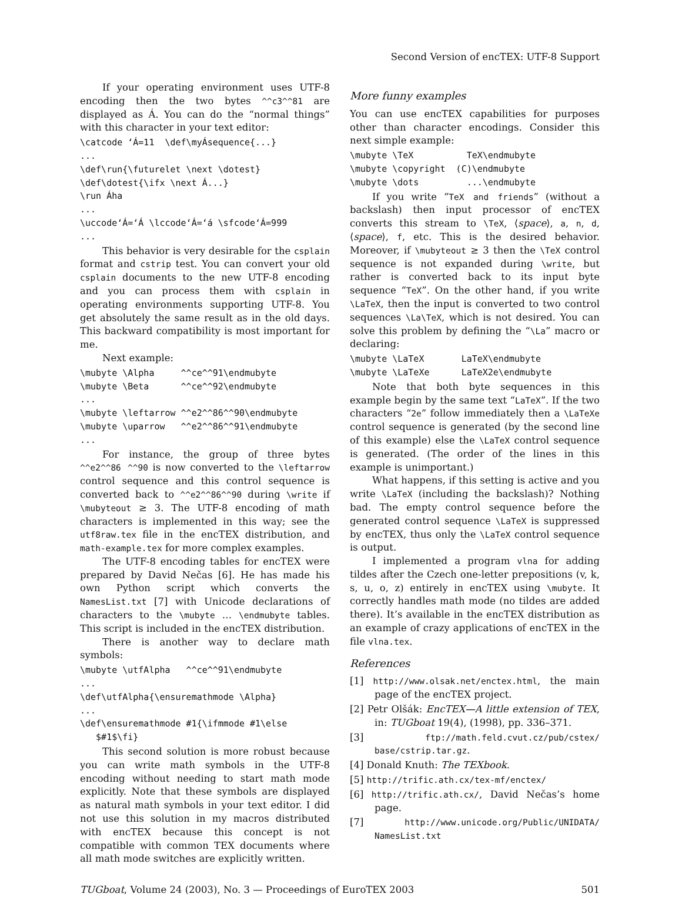Second Version of encTEX: UTF-8 Support
If your operating environment uses UTF-8 encoding then the two bytes ^^c3^^81 are displayed as Á. You can do the “normal things” with this character in your text editor:
\catcode ‘Á=11  \def\myÁsequence{...}
...
\def\run{\futurelet \next \dotest}
\def\dotest{\ifx \next Á...}
\run Áha
...
\uccode‘Á=‘Á \lccode‘Á=‘á \sfcode‘Á=999
...
This behavior is very desirable for the csplain format and cstrip test. You can convert your old csplain documents to the new UTF-8 encoding and you can process them with csplain in operating environments supporting UTF-8. You get absolutely the same result as in the old days. This backward compatibility is most important for me.
Next example:
\mubyte \Alpha     ^^ce^^91\endmubyte
\mubyte \Beta      ^^ce^^92\endmubyte
...
\mubyte \leftarrow ^^e2^^86^^90\endmubyte
\mubyte \uparrow   ^^e2^^86^^91\endmubyte
...
For instance, the group of three bytes ^^e2^^86 ^^90 is now converted to the \leftarrow control sequence and this control sequence is converted back to ^^e2^^86^^90 during \write if \mubyteout ≥ 3. The UTF-8 encoding of math characters is implemented in this way; see the utf8raw.tex file in the encTEX distribution, and math-example.tex for more complex examples.
The UTF-8 encoding tables for encTEX were prepared by David Nečas [6]. He has made his own Python script which converts the NamesList.txt [7] with Unicode declarations of characters to the \mubyte … \endmubyte tables. This script is included in the encTEX distribution.
There is another way to declare math symbols:
\mubyte \utfAlpha   ^^ce^^91\endmubyte
...
\def\utfAlpha{\ensuremathmode \Alpha}
...
\def\ensuremathmode #1{\ifmmode #1\else
   $#1$\fi}
This second solution is more robust because you can write math symbols in the UTF-8 encoding without needing to start math mode explicitly. Note that these symbols are displayed as natural math symbols in your text editor. I did not use this solution in my macros distributed with encTEX because this concept is not compatible with common TEX documents where all math mode switches are explicitly written.
More funny examples
You can use encTEX capabilities for purposes other than character encodings. Consider this next simple example:
\mubyte \TeX          TeX\endmubyte
\mubyte \copyright  (C)\endmubyte
\mubyte \dots         ...\endmubyte
If you write “TeX and friends” (without a backslash) then input processor of encTEX converts this stream to \TeX, ⟨space⟩, a, n, d, ⟨space⟩, f, etc. This is the desired behavior. Moreover, if \mubyteout ≥ 3 then the \TeX control sequence is not expanded during \write, but rather is converted back to its input byte sequence “TeX”. On the other hand, if you write \LaTeX, then the input is converted to two control sequences \La\TeX, which is not desired. You can solve this problem by defining the “\La” macro or declaring:
\mubyte \LaTeX       LaTeX\endmubyte
\mubyte \LaTeXe      LaTeX2e\endmubyte
Note that both byte sequences in this example begin by the same text “LaTeX”. If the two characters “2e” follow immediately then a \LaTeXe control sequence is generated (by the second line of this example) else the \LaTeX control sequence is generated. (The order of the lines in this example is unimportant.)
What happens, if this setting is active and you write \LaTeX (including the backslash)? Nothing bad. The empty control sequence before the generated control sequence \LaTeX is suppressed by encTEX, thus only the \LaTeX control sequence is output.
I implemented a program vlna for adding tildes after the Czech one-letter prepositions (v, k, s, u, o, z) entirely in encTEX using \mubyte. It correctly handles math mode (no tildes are added there). It’s available in the encTEX distribution as an example of crazy applications of encTEX in the file vlna.tex.
References
[1] http://www.olsak.net/enctex.html, the main page of the encTEX project.
[2] Petr Olšák: EncTEX—A little extension of TEX, in: TUGboat 19(4), (1998), pp. 336–371.
[3] ftp://math.feld.cvut.cz/pub/cstex/ base/cstrip.tar.gz.
[4] Donald Knuth: The TEXbook.
[5] http://trific.ath.cx/tex-mf/enctex/
[6] http://trific.ath.cx/, David Nečas’s home page.
[7] http://www.unicode.org/Public/UNIDATA/ NamesList.txt
TUGboat, Volume 24 (2003), No. 3 — Proceedings of EuroTEX 2003 501